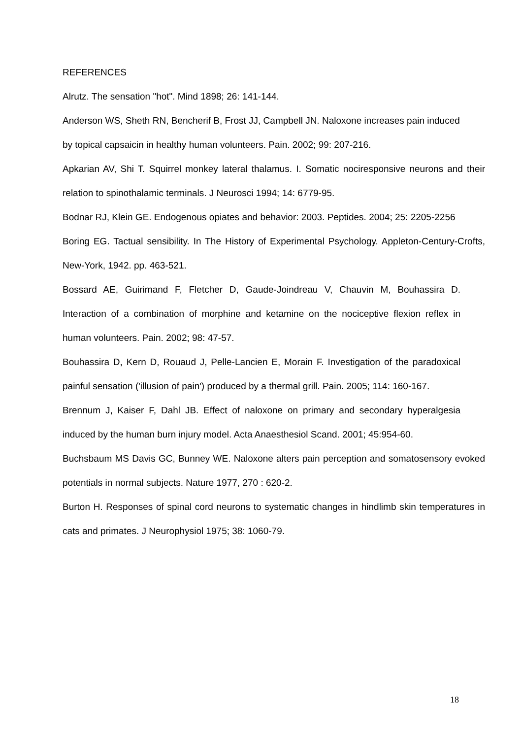REFERENCES
Alrutz. The sensation "hot". Mind 1898; 26: 141-144.
Anderson WS, Sheth RN, Bencherif B, Frost JJ, Campbell JN. Naloxone increases pain induced by topical capsaicin in healthy human volunteers. Pain. 2002; 99: 207-216.
Apkarian AV, Shi T. Squirrel monkey lateral thalamus. I. Somatic nociresponsive neurons and their relation to spinothalamic terminals. J Neurosci 1994; 14: 6779-95.
Bodnar RJ, Klein GE. Endogenous opiates and behavior: 2003. Peptides. 2004; 25: 2205-2256
Boring EG. Tactual sensibility. In The History of Experimental Psychology. Appleton-Century-Crofts, New-York, 1942. pp. 463-521.
Bossard AE, Guirimand F, Fletcher D, Gaude-Joindreau V, Chauvin M, Bouhassira D. Interaction of a combination of morphine and ketamine on the nociceptive flexion reflex in human volunteers. Pain. 2002; 98: 47-57.
Bouhassira D, Kern D, Rouaud J, Pelle-Lancien E, Morain F. Investigation of the paradoxical painful sensation ('illusion of pain') produced by a thermal grill. Pain. 2005; 114: 160-167.
Brennum J, Kaiser F, Dahl JB. Effect of naloxone on primary and secondary hyperalgesia induced by the human burn injury model. Acta Anaesthesiol Scand. 2001; 45:954-60.
Buchsbaum MS Davis GC, Bunney WE. Naloxone alters pain perception and somatosensory evoked potentials in normal subjects. Nature 1977, 270 : 620-2.
Burton H. Responses of spinal cord neurons to systematic changes in hindlimb skin temperatures in cats and primates. J Neurophysiol 1975; 38: 1060-79.
18